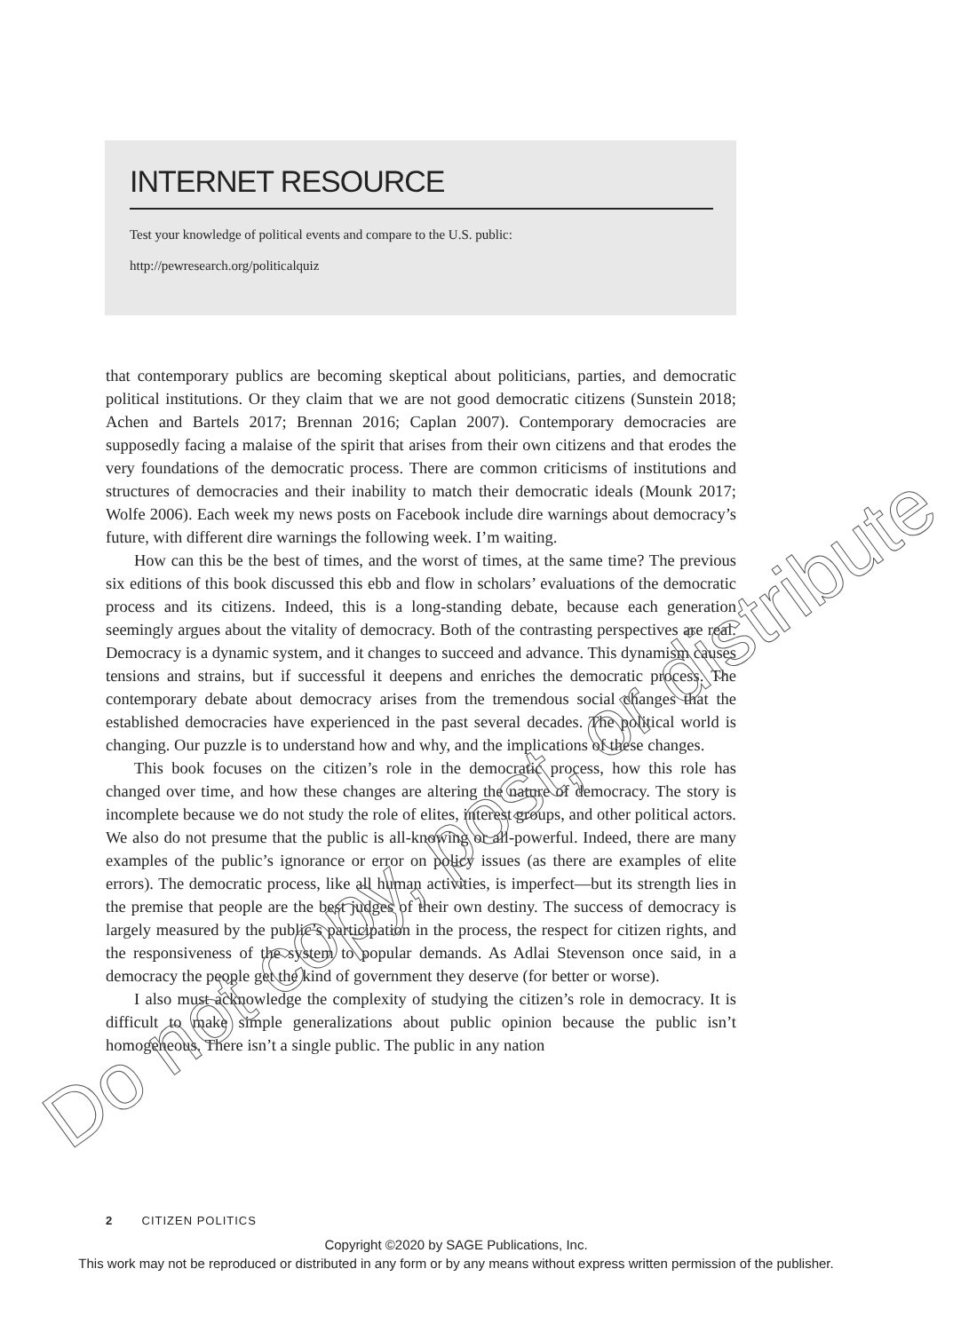INTERNET RESOURCE
Test your knowledge of political events and compare to the U.S. public:
http://pewresearch.org/politicalquiz
that contemporary publics are becoming skeptical about politicians, parties, and democratic political institutions. Or they claim that we are not good democratic citizens (Sunstein 2018; Achen and Bartels 2017; Brennan 2016; Caplan 2007). Contemporary democracies are supposedly facing a malaise of the spirit that arises from their own citizens and that erodes the very foundations of the democratic process. There are common criticisms of institutions and structures of democracies and their inability to match their democratic ideals (Mounk 2017; Wolfe 2006). Each week my news posts on Facebook include dire warnings about democracy’s future, with different dire warnings the following week. I’m waiting.
How can this be the best of times, and the worst of times, at the same time? The previous six editions of this book discussed this ebb and flow in scholars’ evaluations of the democratic process and its citizens. Indeed, this is a long-standing debate, because each generation seemingly argues about the vitality of democracy. Both of the contrasting perspectives are real. Democracy is a dynamic system, and it changes to succeed and advance. This dynamism causes tensions and strains, but if successful it deepens and enriches the democratic process. The contemporary debate about democracy arises from the tremendous social changes that the established democracies have experienced in the past several decades. The political world is changing. Our puzzle is to understand how and why, and the implications of these changes.
This book focuses on the citizen’s role in the democratic process, how this role has changed over time, and how these changes are altering the nature of democracy. The story is incomplete because we do not study the role of elites, interest groups, and other political actors. We also do not presume that the public is all-knowing or all-powerful. Indeed, there are many examples of the public’s ignorance or error on policy issues (as there are examples of elite errors). The democratic process, like all human activities, is imperfect—but its strength lies in the premise that people are the best judges of their own destiny. The success of democracy is largely measured by the public’s participation in the process, the respect for citizen rights, and the responsiveness of the system to popular demands. As Adlai Stevenson once said, in a democracy the people get the kind of government they deserve (for better or worse).
I also must acknowledge the complexity of studying the citizen’s role in democracy. It is difficult to make simple generalizations about public opinion because the public isn’t homogeneous. There isn’t a single public. The public in any nation
2 CITIZEN POLITICS
Copyright ©2020 by SAGE Publications, Inc.
This work may not be reproduced or distributed in any form or by any means without express written permission of the publisher.
Do not copy, post, or distribute